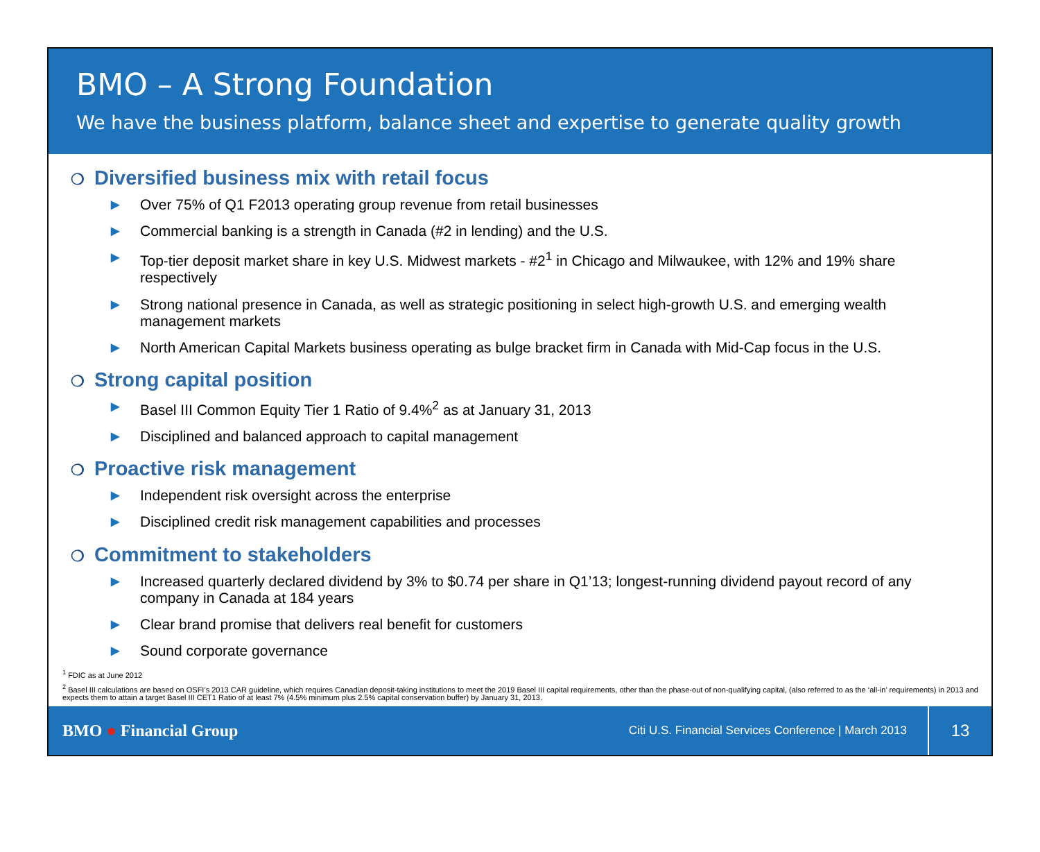BMO – A Strong Foundation
We have the business platform, balance sheet and expertise to generate quality growth
❍ Diversified business mix with retail focus
▶ Over 75% of Q1 F2013 operating group revenue from retail businesses
▶ Commercial banking is a strength in Canada (#2 in lending) and the U.S.
▶ Top-tier deposit market share in key U.S. Midwest markets - #2<sup>1</sup> in Chicago and Milwaukee, with 12% and 19% share respectively
▶ Strong national presence in Canada, as well as strategic positioning in select high-growth U.S. and emerging wealth management markets
▶ North American Capital Markets business operating as bulge bracket firm in Canada with Mid-Cap focus in the U.S.
❍ Strong capital position
▶ Basel III Common Equity Tier 1 Ratio of 9.4%<sup>2</sup> as at January 31, 2013
▶ Disciplined and balanced approach to capital management
❍ Proactive risk management
▶ Independent risk oversight across the enterprise
▶ Disciplined credit risk management capabilities and processes
❍ Commitment to stakeholders
▶ Increased quarterly declared dividend by 3% to $0.74 per share in Q1’13; longest-running dividend payout record of any company in Canada at 184 years
▶ Clear brand promise that delivers real benefit for customers
▶ Sound corporate governance
<sup>1</sup> FDIC as at June 2012
<sup>2</sup> Basel III calculations are based on OSFI’s 2013 CAR guideline, which requires Canadian deposit-taking institutions to meet the 2019 Basel III capital requirements, other than the phase-out of non-qualifying capital, (also referred to as the ‘all-in’ requirements) in 2013 and expects them to attain a target Basel III CET1 Ratio of at least 7% (4.5% minimum plus 2.5% capital conservation buffer) by January 31, 2013.
BMO ● Financial Group
Citi U.S. Financial Services Conference | March 2013
13